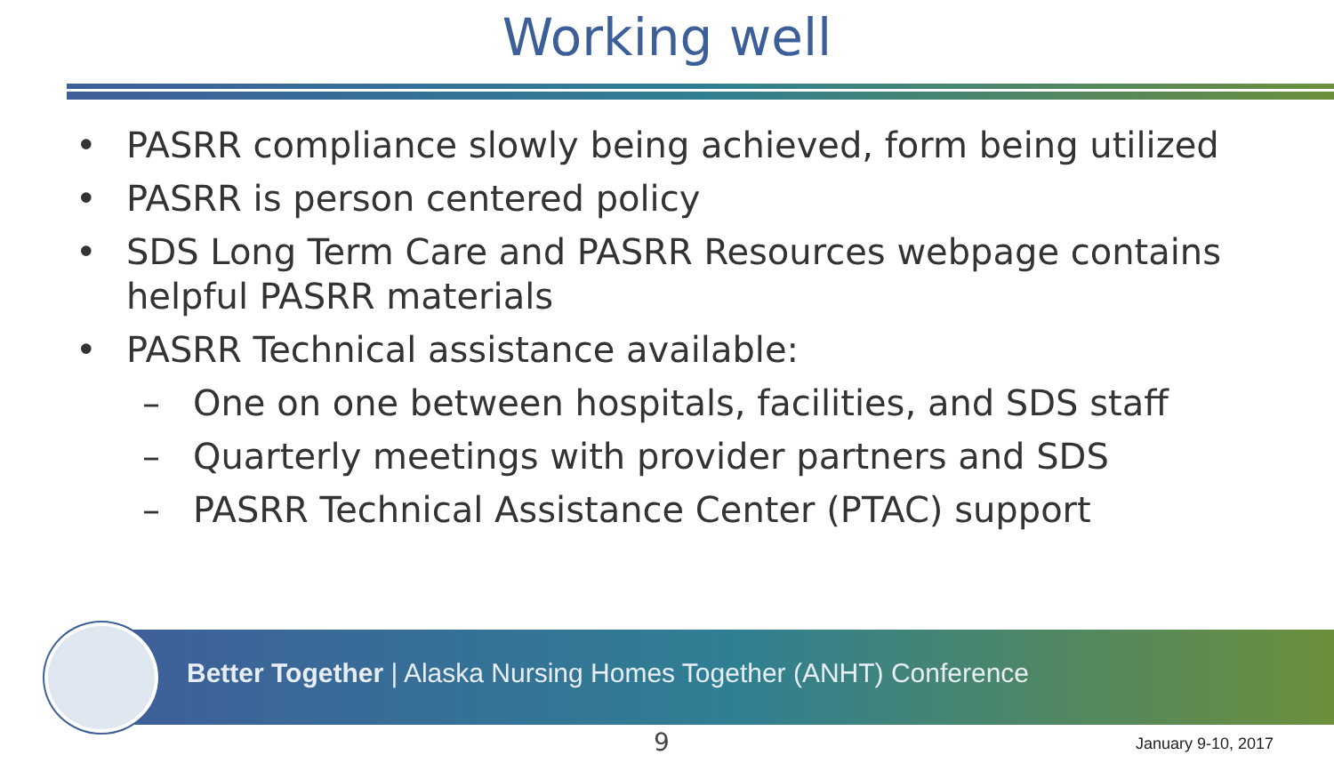Working well
• PASRR compliance slowly being achieved, form being utilized
• PASRR is person centered policy
• SDS Long Term Care and PASRR Resources webpage contains helpful PASRR materials
• PASRR Technical assistance available:
– One on one between hospitals, facilities, and SDS staff
– Quarterly meetings with provider partners and SDS
– PASRR Technical Assistance Center (PTAC) support
Better Together | Alaska Nursing Homes Together (ANHT) Conference
9 January 9-10, 2017